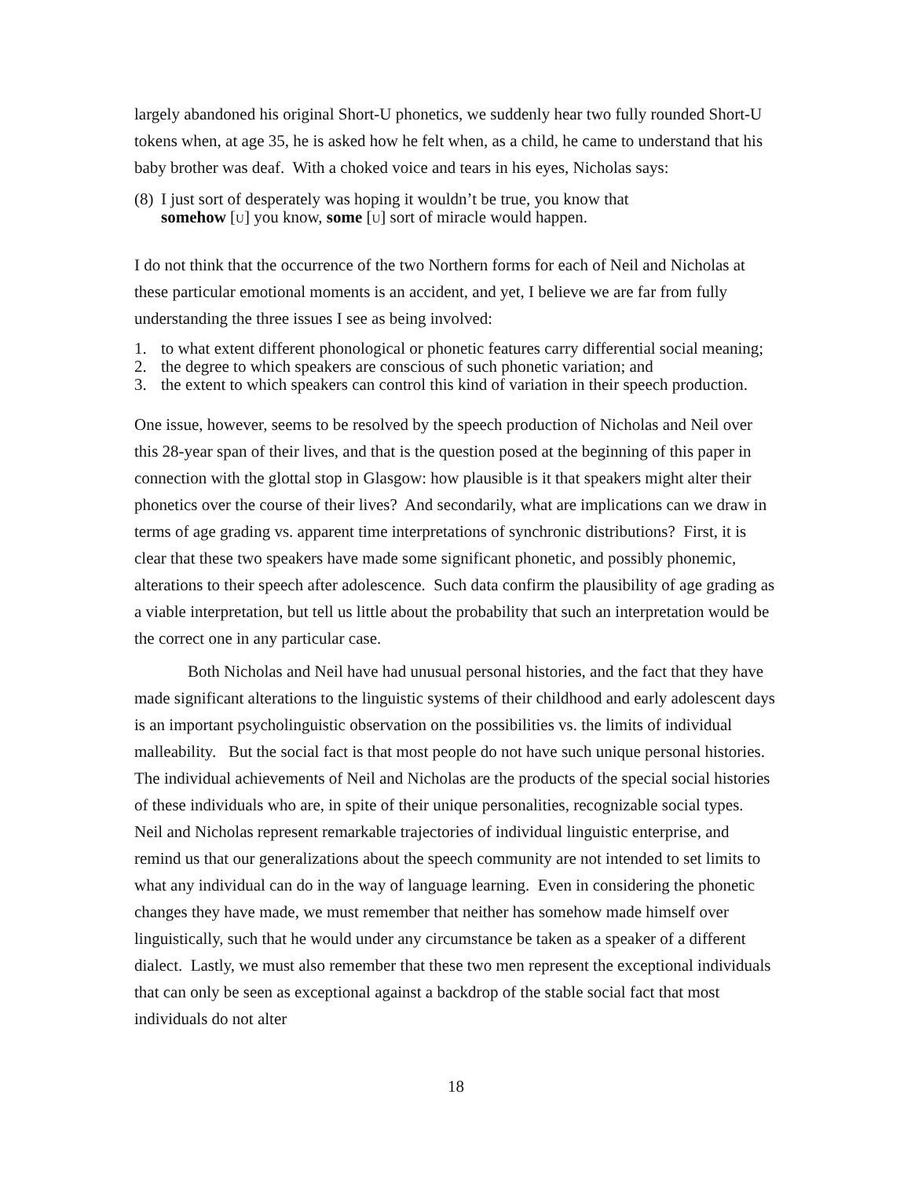largely abandoned his original Short-U phonetics, we suddenly hear two fully rounded Short-U tokens when, at age 35, he is asked how he felt when, as a child, he came to understand that his baby brother was deaf. With a choked voice and tears in his eyes, Nicholas says:
(8) I just sort of desperately was hoping it wouldn’t be true, you know that
somehow [U] you know, some [U] sort of miracle would happen.
I do not think that the occurrence of the two Northern forms for each of Neil and Nicholas at these particular emotional moments is an accident, and yet, I believe we are far from fully understanding the three issues I see as being involved:
1. to what extent different phonological or phonetic features carry differential social meaning;
2. the degree to which speakers are conscious of such phonetic variation; and
3. the extent to which speakers can control this kind of variation in their speech production.
One issue, however, seems to be resolved by the speech production of Nicholas and Neil over this 28-year span of their lives, and that is the question posed at the beginning of this paper in connection with the glottal stop in Glasgow: how plausible is it that speakers might alter their phonetics over the course of their lives? And secondarily, what are implications can we draw in terms of age grading vs. apparent time interpretations of synchronic distributions? First, it is clear that these two speakers have made some significant phonetic, and possibly phonemic, alterations to their speech after adolescence. Such data confirm the plausibility of age grading as a viable interpretation, but tell us little about the probability that such an interpretation would be the correct one in any particular case.
Both Nicholas and Neil have had unusual personal histories, and the fact that they have made significant alterations to the linguistic systems of their childhood and early adolescent days is an important psycholinguistic observation on the possibilities vs. the limits of individual malleability. But the social fact is that most people do not have such unique personal histories. The individual achievements of Neil and Nicholas are the products of the special social histories of these individuals who are, in spite of their unique personalities, recognizable social types. Neil and Nicholas represent remarkable trajectories of individual linguistic enterprise, and remind us that our generalizations about the speech community are not intended to set limits to what any individual can do in the way of language learning. Even in considering the phonetic changes they have made, we must remember that neither has somehow made himself over linguistically, such that he would under any circumstance be taken as a speaker of a different dialect. Lastly, we must also remember that these two men represent the exceptional individuals that can only be seen as exceptional against a backdrop of the stable social fact that most individuals do not alter
18